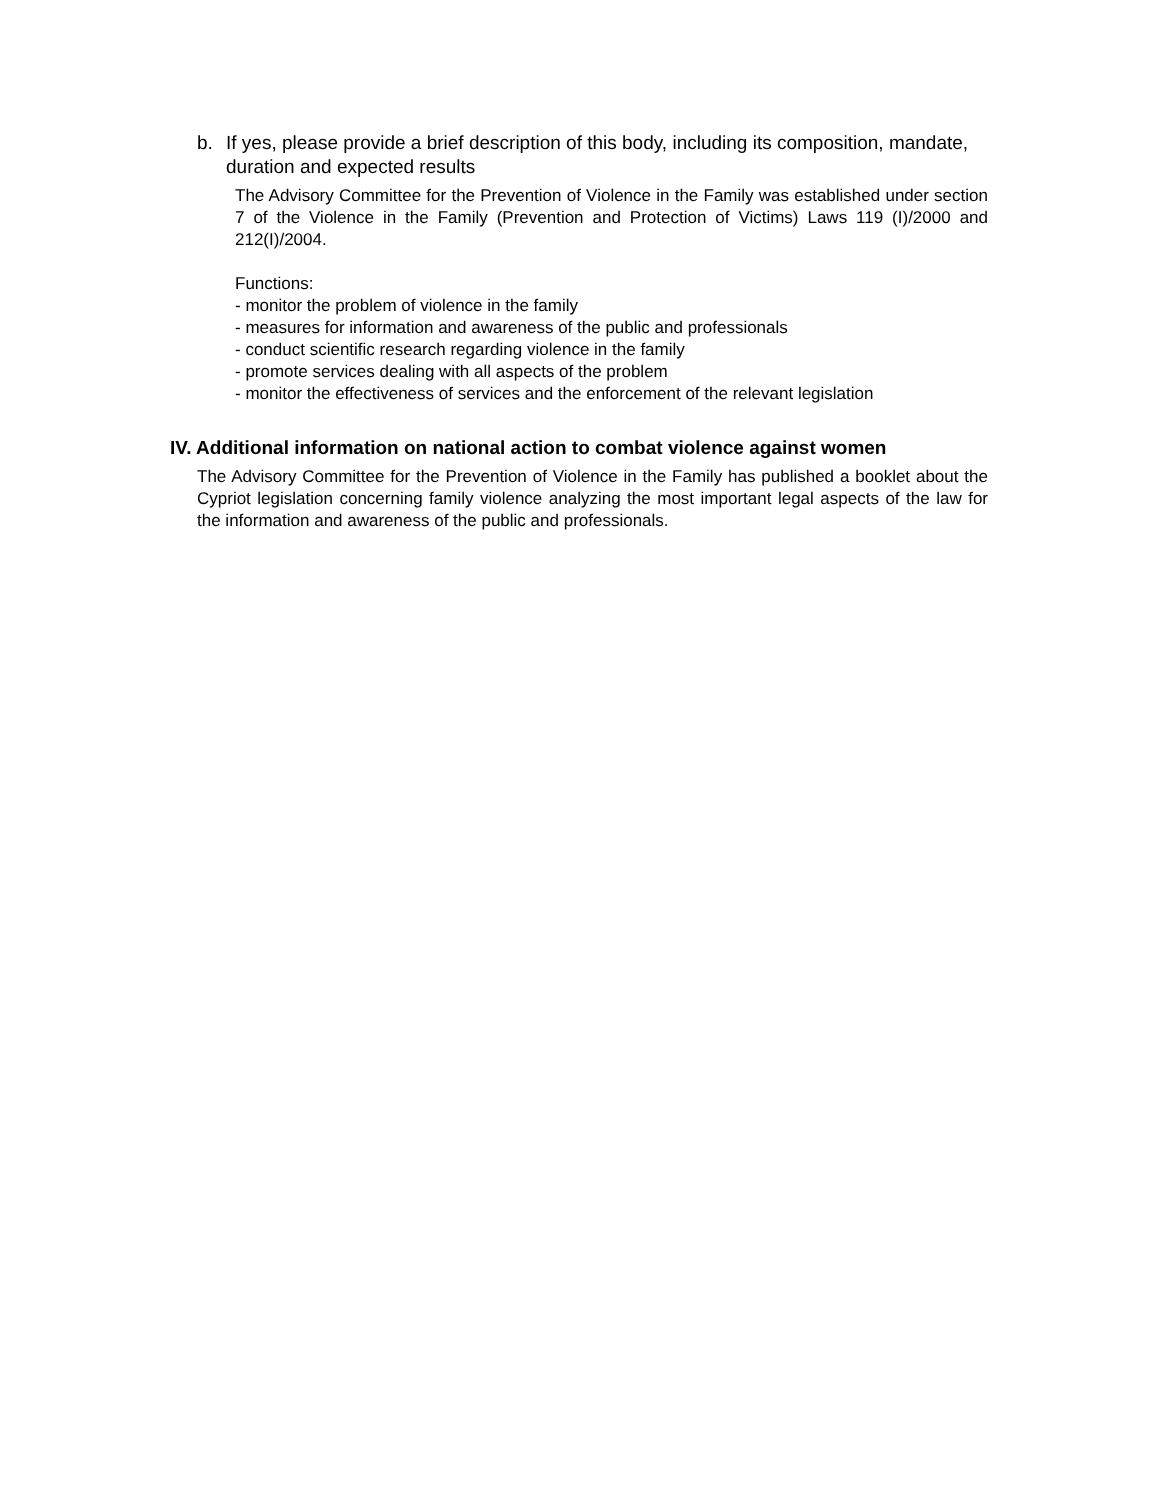b. If yes, please provide a brief description of this body, including its composition, mandate, duration and expected results
The Advisory Committee for the Prevention of Violence in the Family was established under section 7 of the Violence in the Family (Prevention and Protection of Victims) Laws 119 (I)/2000 and 212(I)/2004.
Functions:
- monitor the problem of violence in the family
- measures for information and awareness of the public and professionals
- conduct scientific research regarding violence in the family
- promote services dealing with all aspects of the problem
- monitor the effectiveness of services and the enforcement of the relevant legislation
IV. Additional information on national action to combat violence against women
The Advisory Committee for the Prevention of Violence in the Family has published a booklet about the Cypriot legislation concerning family violence analyzing the most important legal aspects of the law for the information and awareness of the public and professionals.